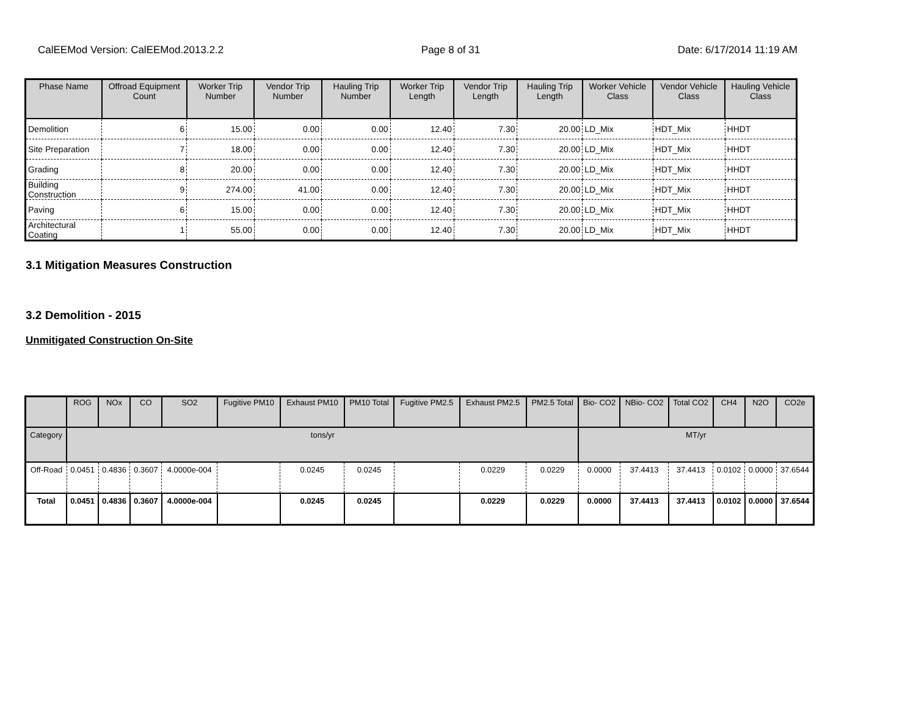CalEEMod Version: CalEEMod.2013.2.2 Page 8 of 31 Date: 6/17/2014 11:19 AM
| Phase Name | Offroad Equipment Count | Worker Trip Number | Vendor Trip Number | Hauling Trip Number | Worker Trip Length | Vendor Trip Length | Hauling Trip Length | Worker Vehicle Class | Vendor Vehicle Class | Hauling Vehicle Class |
| --- | --- | --- | --- | --- | --- | --- | --- | --- | --- | --- |
| Demolition | 6 | 15.00 | 0.00 | 0.00 | 12.40 | 7.30 | 20.00 | LD_Mix | HDT_Mix | HHDT |
| Site Preparation | 7 | 18.00 | 0.00 | 0.00 | 12.40 | 7.30 | 20.00 | LD_Mix | HDT_Mix | HHDT |
| Grading | 8 | 20.00 | 0.00 | 0.00 | 12.40 | 7.30 | 20.00 | LD_Mix | HDT_Mix | HHDT |
| Building Construction | 9 | 274.00 | 41.00 | 0.00 | 12.40 | 7.30 | 20.00 | LD_Mix | HDT_Mix | HHDT |
| Paving | 6 | 15.00 | 0.00 | 0.00 | 12.40 | 7.30 | 20.00 | LD_Mix | HDT_Mix | HHDT |
| Architectural Coating | 1 | 55.00 | 0.00 | 0.00 | 12.40 | 7.30 | 20.00 | LD_Mix | HDT_Mix | HHDT |
3.1 Mitigation Measures Construction
3.2 Demolition - 2015
Unmitigated Construction On-Site
| | ROG | NOx | CO | SO2 | Fugitive PM10 | Exhaust PM10 | PM10 Total | Fugitive PM2.5 | Exhaust PM2.5 | PM2.5 Total | Bio- CO2 | NBio- CO2 | Total CO2 | CH4 | N2O | CO2e |
| --- | --- | --- | --- | --- | --- | --- | --- | --- | --- | --- | --- | --- | --- | --- | --- | --- |
| Category | tons/yr | | | | | | | | | | MT/yr | | | | | |
| Off-Road | 0.0451 | 0.4836 | 0.3607 | 4.0000e-004 | | 0.0245 | 0.0245 | | 0.0229 | 0.0229 | 0.0000 | 37.4413 | 37.4413 | 0.0102 | 0.0000 | 37.6544 |
| Total | 0.0451 | 0.4836 | 0.3607 | 4.0000e-004 | | 0.0245 | 0.0245 | | 0.0229 | 0.0229 | 0.0000 | 37.4413 | 37.4413 | 0.0102 | 0.0000 | 37.6544 |